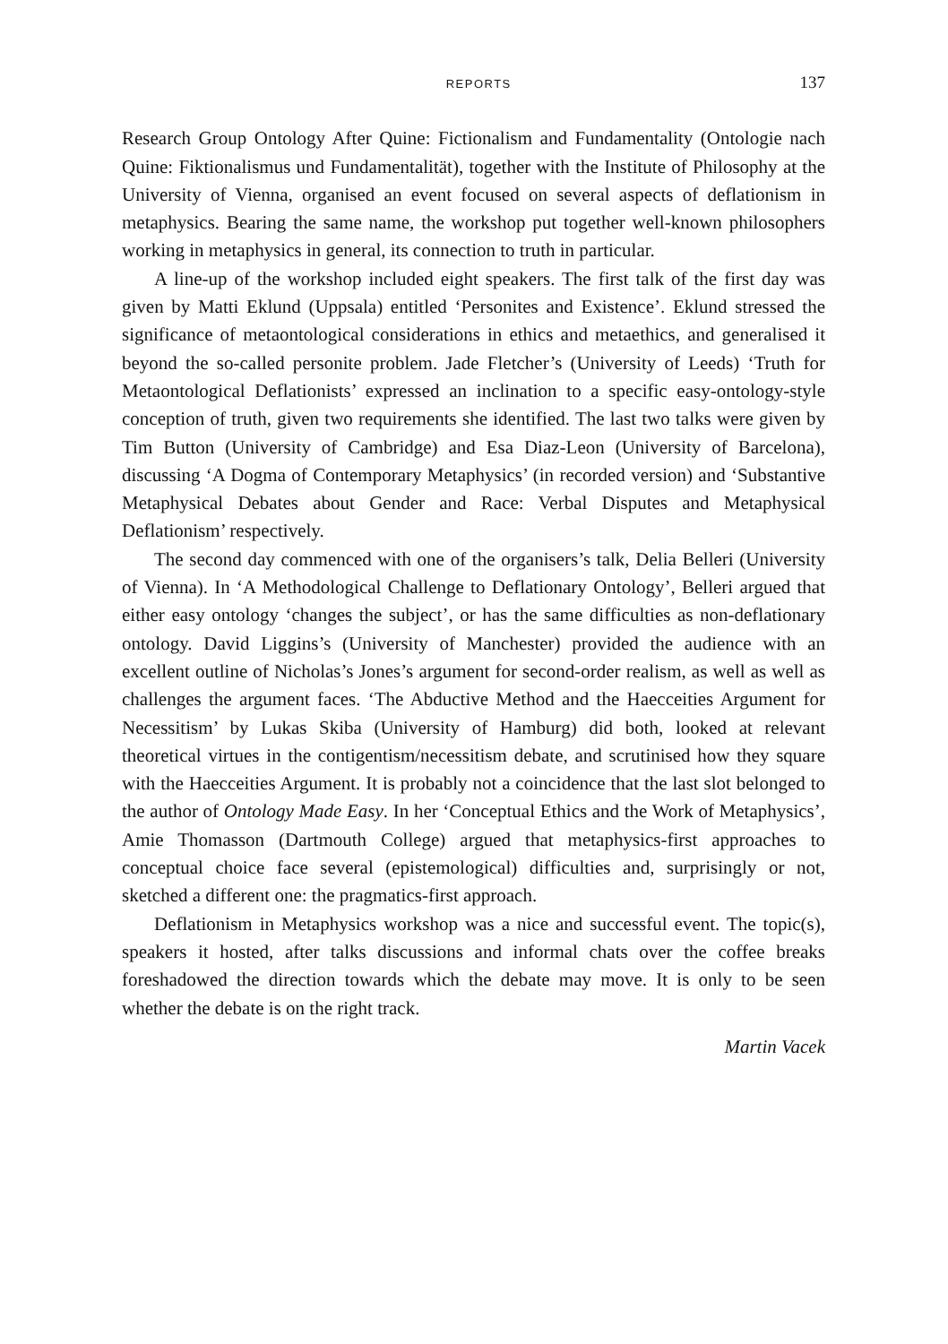REPORTS 137
Research Group Ontology After Quine: Fictionalism and Fundamentality (Ontologie nach Quine: Fiktionalismus und Fundamentalität), together with the Institute of Philosophy at the University of Vienna, organised an event focused on several aspects of deflationism in metaphysics. Bearing the same name, the workshop put together well-known philosophers working in metaphysics in general, its connection to truth in particular.
A line-up of the workshop included eight speakers. The first talk of the first day was given by Matti Eklund (Uppsala) entitled ‘Personites and Existence’. Eklund stressed the significance of metaontological considerations in ethics and metaethics, and generalised it beyond the so-called personite problem. Jade Fletcher’s (University of Leeds) ‘Truth for Metaontological Deflationists’ expressed an inclination to a specific easy-ontology-style conception of truth, given two requirements she identified. The last two talks were given by Tim Button (University of Cambridge) and Esa Diaz-Leon (University of Barcelona), discussing ‘A Dogma of Contemporary Metaphysics’ (in recorded version) and ‘Substantive Metaphysical Debates about Gender and Race: Verbal Disputes and Metaphysical Deflationism’ respectively.
The second day commenced with one of the organisers’s talk, Delia Belleri (University of Vienna). In ‘A Methodological Challenge to Deflationary Ontology’, Belleri argued that either easy ontology ‘changes the subject’, or has the same difficulties as non-deflationary ontology. David Liggins’s (University of Manchester) provided the audience with an excellent outline of Nicholas’s Jones’s argument for second-order realism, as well as well as challenges the argument faces. ‘The Abductive Method and the Haecceities Argument for Necessitism’ by Lukas Skiba (University of Hamburg) did both, looked at relevant theoretical virtues in the contigentism/necessitism debate, and scrutinised how they square with the Haecceities Argument. It is probably not a coincidence that the last slot belonged to the author of Ontology Made Easy. In her ‘Conceptual Ethics and the Work of Metaphysics’, Amie Thomasson (Dartmouth College) argued that metaphysics-first approaches to conceptual choice face several (epistemological) difficulties and, surprisingly or not, sketched a different one: the pragmatics-first approach.
Deflationism in Metaphysics workshop was a nice and successful event. The topic(s), speakers it hosted, after talks discussions and informal chats over the coffee breaks foreshadowed the direction towards which the debate may move. It is only to be seen whether the debate is on the right track.
Martin Vacek